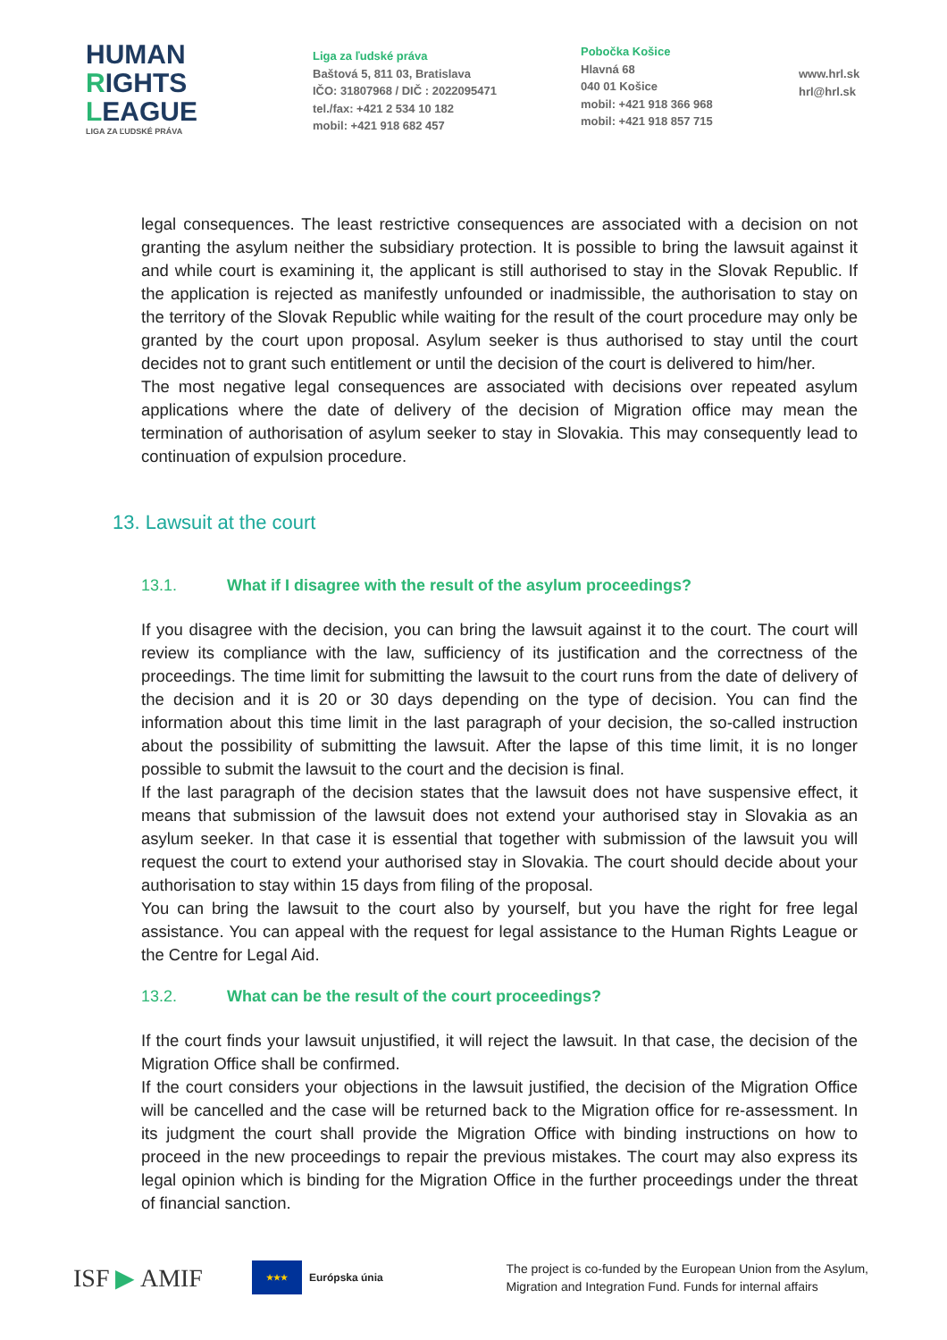HUMAN
RIGHTS
LEAGUE
LIGA ZA ĽUDSKÉ PRÁVA
Liga za ľudské práva
Baštová 5, 811 03, Bratislava
IČO: 31807968 / DIČ : 2022095471
tel./fax: +421 2 534 10 182
mobil: +421 918 682 457
Pobočka Košice
Hlavná 68
040 01 Košice
mobil: +421 918 366 968
mobil: +421 918 857 715
www.hrl.sk
hrl@hrl.sk
legal consequences. The least restrictive consequences are associated with a decision on not granting the asylum neither the subsidiary protection. It is possible to bring the lawsuit against it and while court is examining it, the applicant is still authorised to stay in the Slovak Republic. If the application is rejected as manifestly unfounded or inadmissible, the authorisation to stay on the territory of the Slovak Republic while waiting for the result of the court procedure may only be granted by the court upon proposal. Asylum seeker is thus authorised to stay until the court decides not to grant such entitlement or until the decision of the court is delivered to him/her.
The most negative legal consequences are associated with decisions over repeated asylum applications where the date of delivery of the decision of Migration office may mean the termination of authorisation of asylum seeker to stay in Slovakia. This may consequently lead to continuation of expulsion procedure.
13. Lawsuit at the court
13.1. What if I disagree with the result of the asylum proceedings?
If you disagree with the decision, you can bring the lawsuit against it to the court. The court will review its compliance with the law, sufficiency of its justification and the correctness of the proceedings. The time limit for submitting the lawsuit to the court runs from the date of delivery of the decision and it is 20 or 30 days depending on the type of decision. You can find the information about this time limit in the last paragraph of your decision, the so-called instruction about the possibility of submitting the lawsuit. After the lapse of this time limit, it is no longer possible to submit the lawsuit to the court and the decision is final.
If the last paragraph of the decision states that the lawsuit does not have suspensive effect, it means that submission of the lawsuit does not extend your authorised stay in Slovakia as an asylum seeker. In that case it is essential that together with submission of the lawsuit you will request the court to extend your authorised stay in Slovakia. The court should decide about your authorisation to stay within 15 days from filing of the proposal.
You can bring the lawsuit to the court also by yourself, but you have the right for free legal assistance. You can appeal with the request for legal assistance to the Human Rights League or the Centre for Legal Aid.
13.2. What can be the result of the court proceedings?
If the court finds your lawsuit unjustified, it will reject the lawsuit. In that case, the decision of the Migration Office shall be confirmed.
If the court considers your objections in the lawsuit justified, the decision of the Migration Office will be cancelled and the case will be returned back to the Migration office for re-assessment. In its judgment the court shall provide the Migration Office with binding instructions on how to proceed in the new proceedings to repair the previous mistakes. The court may also express its legal opinion which is binding for the Migration Office in the further proceedings under the threat of financial sanction.
ISF ▶ AMIF
★★★
Európska únia
The project is co-funded by the European Union from the Asylum,
Migration and Integration Fund. Funds for internal affairs